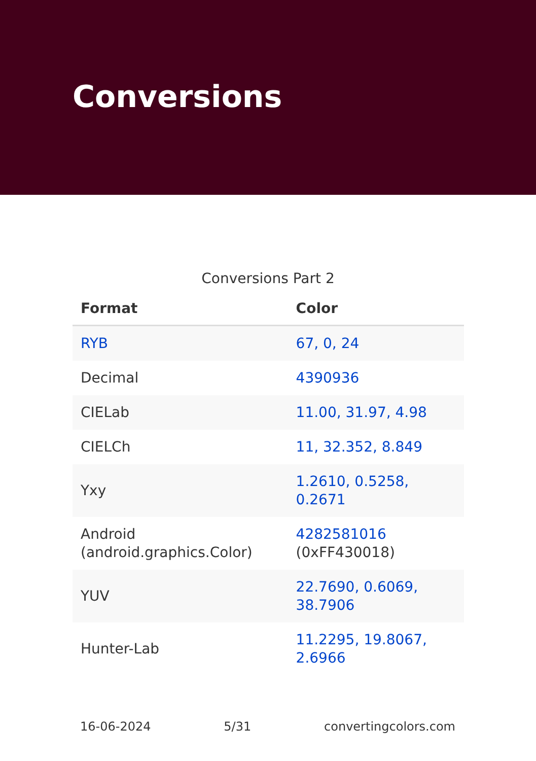Conversions
Conversions Part 2
| Format | Color |
| --- | --- |
| RYB | 67, 0, 24 |
| Decimal | 4390936 |
| CIELab | 11.00, 31.97, 4.98 |
| CIELCh | 11, 32.352, 8.849 |
| Yxy | 1.2610, 0.5258, 0.2671 |
| Android (android.graphics.Color) | 4282581016 (0xFF430018) |
| YUV | 22.7690, 0.6069, 38.7906 |
| Hunter-Lab | 11.2295, 19.8067, 2.6966 |
16-06-2024 5/31 convertingcolors.com